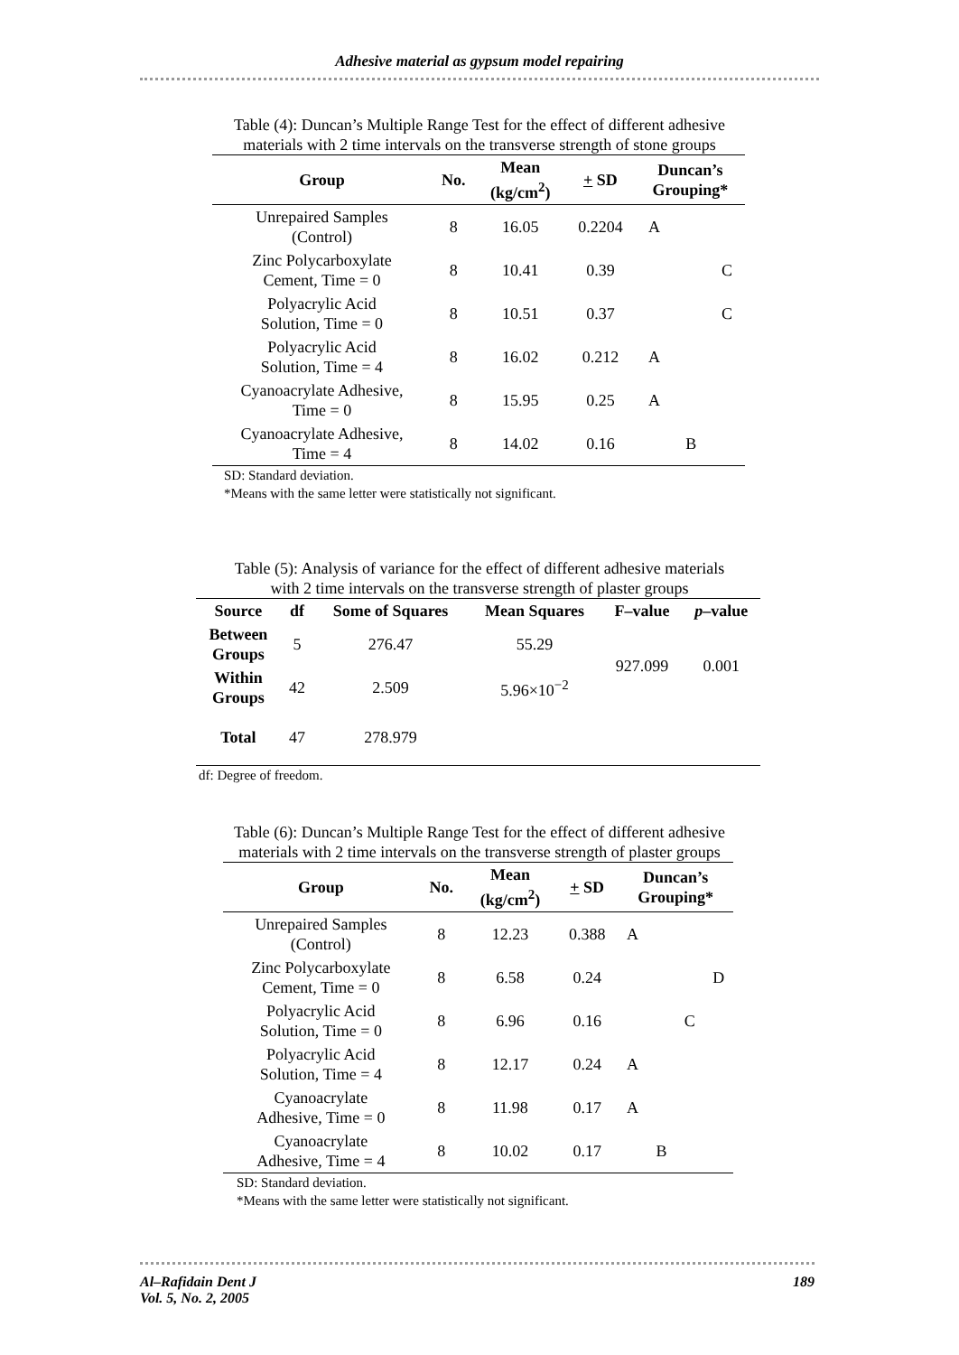Adhesive material as gypsum model repairing
Table (4): Duncan’s Multiple Range Test for the effect of different adhesive
materials with 2 time intervals on the transverse strength of stone groups
| Group | No. | Mean (kg/cm<sup>2</sup>) | + SD | Duncan’s Grouping* | | |
| --- | --- | --- | --- | --- | --- | --- |
| Unrepaired Samples (Control) | 8 | 16.05 | 0.2204 | A | | |
| Zinc Polycarboxylate Cement, Time = 0 | 8 | 10.41 | 0.39 | | | C |
| Polyacrylic Acid Solution, Time = 0 | 8 | 10.51 | 0.37 | | | C |
| Polyacrylic Acid Solution, Time = 4 | 8 | 16.02 | 0.212 | A | | |
| Cyanoacrylate Adhesive, Time = 0 | 8 | 15.95 | 0.25 | A | | |
| Cyanoacrylate Adhesive, Time = 4 | 8 | 14.02 | 0.16 | | B | |
SD: Standard deviation.
*Means with the same letter were statistically not significant.
Table (5): Analysis of variance for the effect of different adhesive materials
with 2 time intervals on the transverse strength of plaster groups
| Source | df | Some of Squares | Mean Squares | F–value | p –value |
| --- | --- | --- | --- | --- | --- |
| Between Groups | 5 | 276.47 | 55.29 | 927.099 | 0.001 |
| Within Groups | 42 | 2.509 | 5.96×10<sup>−2</sup> | | |
| Total | 47 | 278.979 | | | |
df: Degree of freedom.
Table (6): Duncan’s Multiple Range Test for the effect of different adhesive
materials with 2 time intervals on the transverse strength of plaster groups
| Group | No. | Mean (kg/cm<sup>2</sup>) | + SD | Duncan’s Grouping* | | | |
| --- | --- | --- | --- | --- | --- | --- | --- |
| Unrepaired Samples (Control) | 8 | 12.23 | 0.388 | A | | | |
| Zinc Polycarboxylate Cement, Time = 0 | 8 | 6.58 | 0.24 | | | | D |
| Polyacrylic Acid Solution, Time = 0 | 8 | 6.96 | 0.16 | | | C | |
| Polyacrylic Acid Solution, Time = 4 | 8 | 12.17 | 0.24 | A | | | |
| Cyanoacrylate Adhesive, Time = 0 | 8 | 11.98 | 0.17 | A | | | |
| Cyanoacrylate Adhesive, Time = 4 | 8 | 10.02 | 0.17 | | B | | |
SD: Standard deviation.
*Means with the same letter were statistically not significant.
Al–Rafidain Dent J
Vol. 5, No. 2, 2005
189